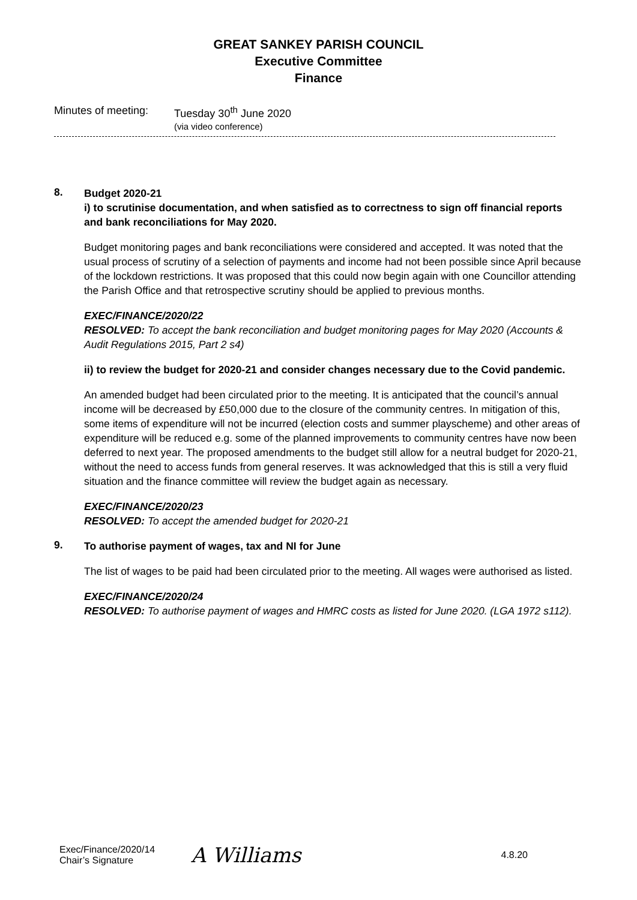GREAT SANKEY PARISH COUNCIL
Executive Committee
Finance
Minutes of meeting:
Tuesday 30<sup>th</sup> June 2020
(via video conference)
8.
Budget 2020-21
i) to scrutinise documentation, and when satisfied as to correctness to sign off financial reports and bank reconciliations for May 2020.
Budget monitoring pages and bank reconciliations were considered and accepted. It was noted that the usual process of scrutiny of a selection of payments and income had not been possible since April because of the lockdown restrictions. It was proposed that this could now begin again with one Councillor attending the Parish Office and that retrospective scrutiny should be applied to previous months.
EXEC/FINANCE/2020/22
RESOLVED: To accept the bank reconciliation and budget monitoring pages for May 2020 (Accounts & Audit Regulations 2015, Part 2 s4)
ii) to review the budget for 2020-21 and consider changes necessary due to the Covid pandemic.
An amended budget had been circulated prior to the meeting. It is anticipated that the council’s annual income will be decreased by £50,000 due to the closure of the community centres. In mitigation of this, some items of expenditure will not be incurred (election costs and summer playscheme) and other areas of expenditure will be reduced e.g. some of the planned improvements to community centres have now been deferred to next year. The proposed amendments to the budget still allow for a neutral budget for 2020-21, without the need to access funds from general reserves. It was acknowledged that this is still a very fluid situation and the finance committee will review the budget again as necessary.
EXEC/FINANCE/2020/23
RESOLVED: To accept the amended budget for 2020-21
9.
To authorise payment of wages, tax and NI for June
The list of wages to be paid had been circulated prior to the meeting. All wages were authorised as listed.
EXEC/FINANCE/2020/24
RESOLVED: To authorise payment of wages and HMRC costs as listed for June 2020. (LGA 1972 s112).
Exec/Finance/2020/14
Chair’s Signature
A Williams
4.8.20